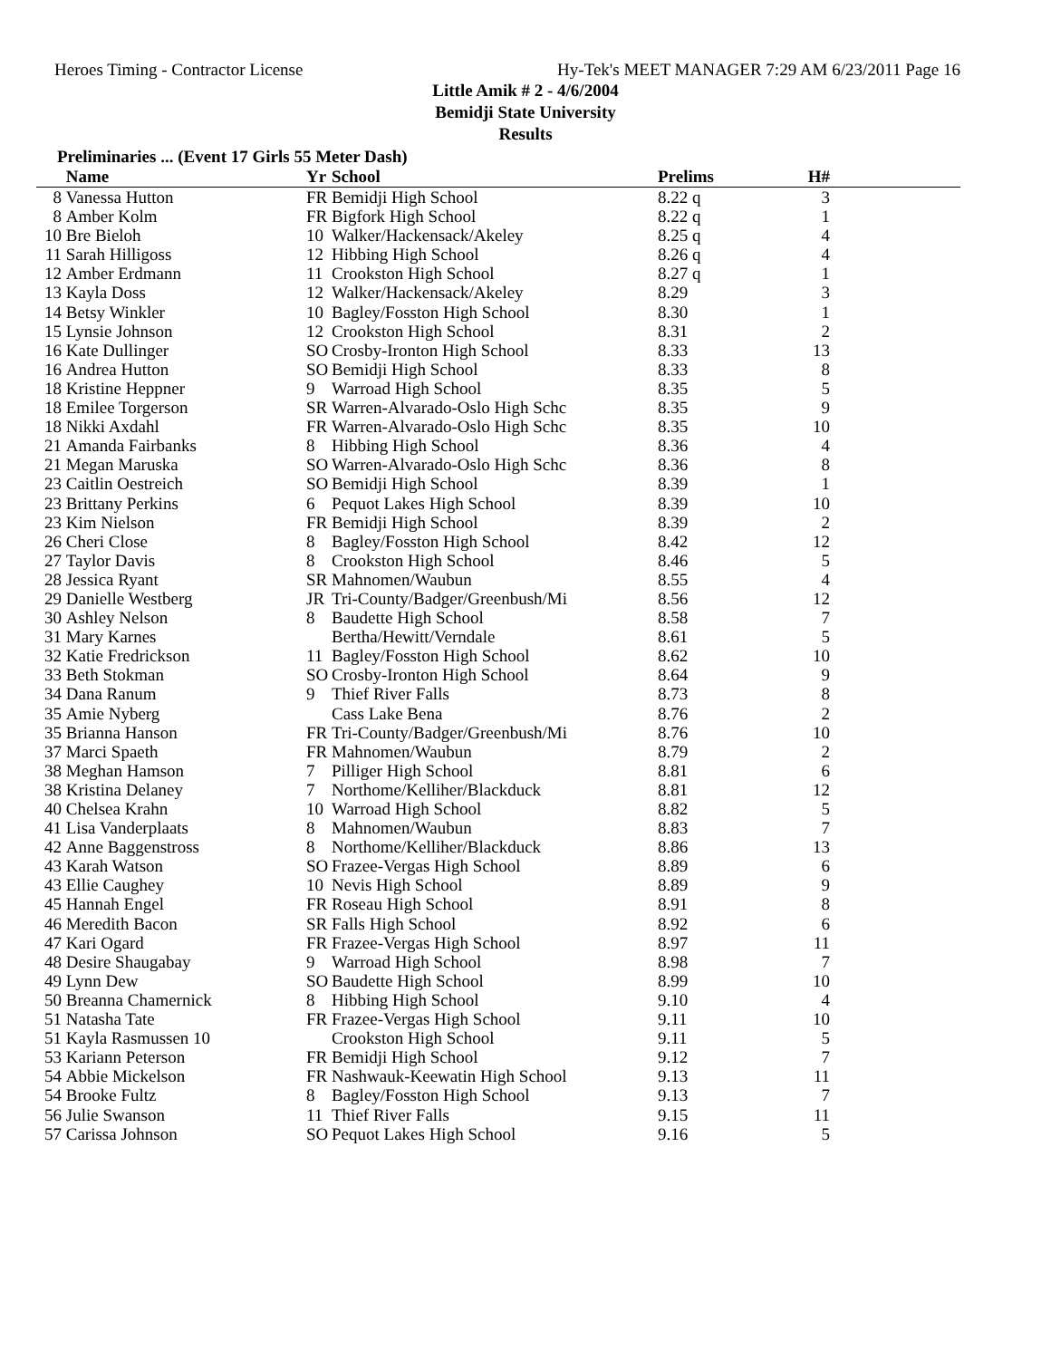Heroes Timing - Contractor License Hy-Tek's MEET MANAGER 7:29 AM 6/23/2011 Page 16
Little Amik # 2 - 4/6/2004
Bemidji State University
Results
Preliminaries ... (Event 17 Girls 55 Meter Dash)
| | Name | Yr | School | Prelims | H# | |
| --- | --- | --- | --- | --- | --- | --- |
| 8 | Vanessa Hutton | FR | Bemidji High School | 8.22 q | 3 | |
| 8 | Amber Kolm | FR | Bigfork High School | 8.22 q | 1 | |
| 10 | Bre Bieloh | 10 | Walker/Hackensack/Akeley | 8.25 q | 4 | |
| 11 | Sarah Hilligoss | 12 | Hibbing High School | 8.26 q | 4 | |
| 12 | Amber Erdmann | 11 | Crookston High School | 8.27 q | 1 | |
| 13 | Kayla Doss | 12 | Walker/Hackensack/Akeley | 8.29 | 3 | |
| 14 | Betsy Winkler | 10 | Bagley/Fosston High School | 8.30 | 1 | |
| 15 | Lynsie Johnson | 12 | Crookston High School | 8.31 | 2 | |
| 16 | Kate Dullinger | SO | Crosby-Ironton High School | 8.33 | 13 | |
| 16 | Andrea Hutton | SO | Bemidji High School | 8.33 | 8 | |
| 18 | Kristine Heppner | 9 | Warroad High School | 8.35 | 5 | |
| 18 | Emilee Torgerson | SR | Warren-Alvarado-Oslo High Schc | 8.35 | 9 | |
| 18 | Nikki Axdahl | FR | Warren-Alvarado-Oslo High Schc | 8.35 | 10 | |
| 21 | Amanda Fairbanks | 8 | Hibbing High School | 8.36 | 4 | |
| 21 | Megan Maruska | SO | Warren-Alvarado-Oslo High Schc | 8.36 | 8 | |
| 23 | Caitlin Oestreich | SO | Bemidji High School | 8.39 | 1 | |
| 23 | Brittany Perkins | 6 | Pequot Lakes High School | 8.39 | 10 | |
| 23 | Kim Nielson | FR | Bemidji High School | 8.39 | 2 | |
| 26 | Cheri Close | 8 | Bagley/Fosston High School | 8.42 | 12 | |
| 27 | Taylor Davis | 8 | Crookston High School | 8.46 | 5 | |
| 28 | Jessica Ryant | SR | Mahnomen/Waubun | 8.55 | 4 | |
| 29 | Danielle Westberg | JR | Tri-County/Badger/Greenbush/Mi | 8.56 | 12 | |
| 30 | Ashley Nelson | 8 | Baudette High School | 8.58 | 7 | |
| 31 | Mary Karnes | | Bertha/Hewitt/Verndale | 8.61 | 5 | |
| 32 | Katie Fredrickson | 11 | Bagley/Fosston High School | 8.62 | 10 | |
| 33 | Beth Stokman | SO | Crosby-Ironton High School | 8.64 | 9 | |
| 34 | Dana Ranum | 9 | Thief River Falls | 8.73 | 8 | |
| 35 | Amie Nyberg | | Cass Lake Bena | 8.76 | 2 | |
| 35 | Brianna Hanson | FR | Tri-County/Badger/Greenbush/Mi | 8.76 | 10 | |
| 37 | Marci Spaeth | FR | Mahnomen/Waubun | 8.79 | 2 | |
| 38 | Meghan Hamson | 7 | Pilliger High School | 8.81 | 6 | |
| 38 | Kristina Delaney | 7 | Northome/Kelliher/Blackduck | 8.81 | 12 | |
| 40 | Chelsea Krahn | 10 | Warroad High School | 8.82 | 5 | |
| 41 | Lisa Vanderplaats | 8 | Mahnomen/Waubun | 8.83 | 7 | |
| 42 | Anne Baggenstross | 8 | Northome/Kelliher/Blackduck | 8.86 | 13 | |
| 43 | Karah Watson | SO | Frazee-Vergas High School | 8.89 | 6 | |
| 43 | Ellie Caughey | 10 | Nevis High School | 8.89 | 9 | |
| 45 | Hannah Engel | FR | Roseau High School | 8.91 | 8 | |
| 46 | Meredith Bacon | SR | Falls High School | 8.92 | 6 | |
| 47 | Kari Ogard | FR | Frazee-Vergas High School | 8.97 | 11 | |
| 48 | Desire Shaugabay | 9 | Warroad High School | 8.98 | 7 | |
| 49 | Lynn Dew | SO | Baudette High School | 8.99 | 10 | |
| 50 | Breanna Chamernick | 8 | Hibbing High School | 9.10 | 4 | |
| 51 | Natasha Tate | FR | Frazee-Vergas High School | 9.11 | 10 | |
| 51 | Kayla Rasmussen 10 | | Crookston High School | 9.11 | 5 | |
| 53 | Kariann Peterson | FR | Bemidji High School | 9.12 | 7 | |
| 54 | Abbie Mickelson | FR | Nashwauk-Keewatin High School | 9.13 | 11 | |
| 54 | Brooke Fultz | 8 | Bagley/Fosston High School | 9.13 | 7 | |
| 56 | Julie Swanson | 11 | Thief River Falls | 9.15 | 11 | |
| 57 | Carissa Johnson | SO | Pequot Lakes High School | 9.16 | 5 | |